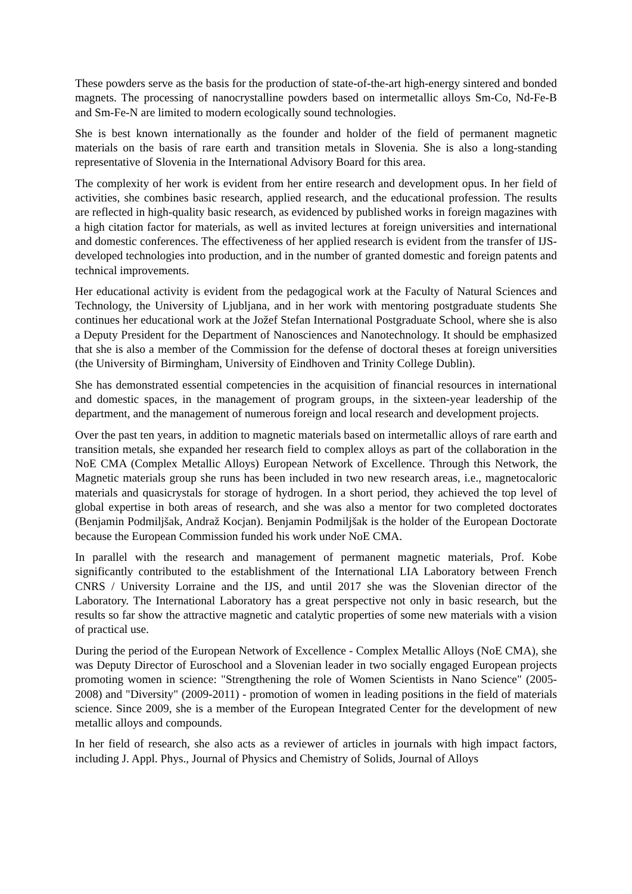These powders serve as the basis for the production of state-of-the-art high-energy sintered and bonded magnets. The processing of nanocrystalline powders based on intermetallic alloys Sm-Co, Nd-Fe-B and Sm-Fe-N are limited to modern ecologically sound technologies.
She is best known internationally as the founder and holder of the field of permanent magnetic materials on the basis of rare earth and transition metals in Slovenia. She is also a long-standing representative of Slovenia in the International Advisory Board for this area.
The complexity of her work is evident from her entire research and development opus. In her field of activities, she combines basic research, applied research, and the educational profession. The results are reflected in high-quality basic research, as evidenced by published works in foreign magazines with a high citation factor for materials, as well as invited lectures at foreign universities and international and domestic conferences. The effectiveness of her applied research is evident from the transfer of IJS-developed technologies into production, and in the number of granted domestic and foreign patents and technical improvements.
Her educational activity is evident from the pedagogical work at the Faculty of Natural Sciences and Technology, the University of Ljubljana, and in her work with mentoring postgraduate students She continues her educational work at the Jožef Stefan International Postgraduate School, where she is also a Deputy President for the Department of Nanosciences and Nanotechnology. It should be emphasized that she is also a member of the Commission for the defense of doctoral theses at foreign universities (the University of Birmingham, University of Eindhoven and Trinity College Dublin).
She has demonstrated essential competencies in the acquisition of financial resources in international and domestic spaces, in the management of program groups, in the sixteen-year leadership of the department, and the management of numerous foreign and local research and development projects.
Over the past ten years, in addition to magnetic materials based on intermetallic alloys of rare earth and transition metals, she expanded her research field to complex alloys as part of the collaboration in the NoE CMA (Complex Metallic Alloys) European Network of Excellence. Through this Network, the Magnetic materials group she runs has been included in two new research areas, i.e., magnetocaloric materials and quasicrystals for storage of hydrogen. In a short period, they achieved the top level of global expertise in both areas of research, and she was also a mentor for two completed doctorates (Benjamin Podmiljšak, Andraž Kocjan). Benjamin Podmiljšak is the holder of the European Doctorate because the European Commission funded his work under NoE CMA.
In parallel with the research and management of permanent magnetic materials, Prof. Kobe significantly contributed to the establishment of the International LIA Laboratory between French CNRS / University Lorraine and the IJS, and until 2017 she was the Slovenian director of the Laboratory. The International Laboratory has a great perspective not only in basic research, but the results so far show the attractive magnetic and catalytic properties of some new materials with a vision of practical use.
During the period of the European Network of Excellence - Complex Metallic Alloys (NoE CMA), she was Deputy Director of Euroschool and a Slovenian leader in two socially engaged European projects promoting women in science: "Strengthening the role of Women Scientists in Nano Science" (2005-2008) and "Diversity" (2009-2011) - promotion of women in leading positions in the field of materials science. Since 2009, she is a member of the European Integrated Center for the development of new metallic alloys and compounds.
In her field of research, she also acts as a reviewer of articles in journals with high impact factors, including J. Appl. Phys., Journal of Physics and Chemistry of Solids, Journal of Alloys